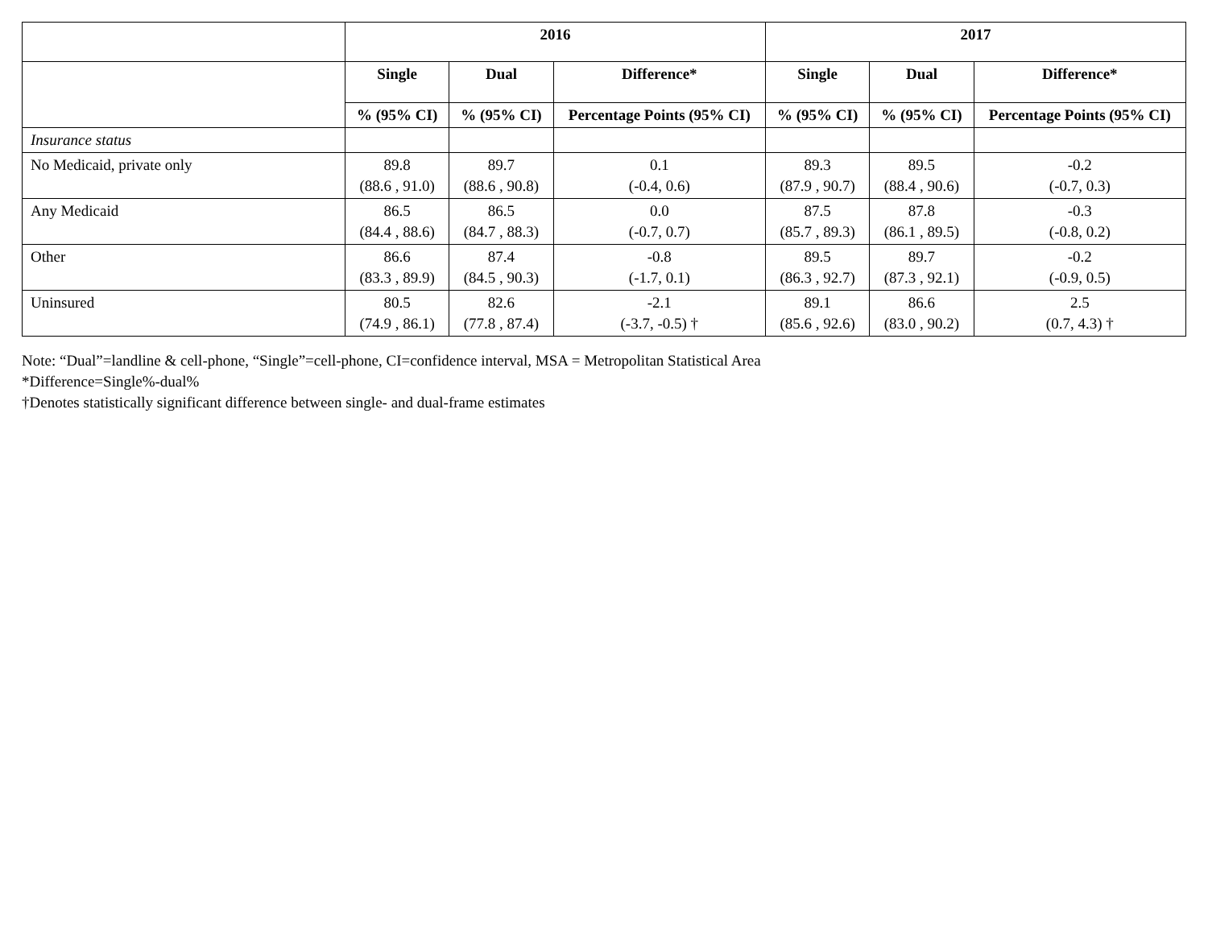| | 2016 | | | 2017 | | |
| --- | --- | --- | --- | --- | --- | --- |
| | Single | Dual | Difference* | Single | Dual | Difference* |
| | % (95% CI) | % (95% CI) | Percentage Points (95% CI) | % (95% CI) | % (95% CI) | Percentage Points (95% CI) |
| Insurance status | | | | | | |
| No Medicaid, private only | 89.8 (88.6 , 91.0) | 89.7 (88.6 , 90.8) | 0.1 (-0.4, 0.6) | 89.3 (87.9 , 90.7) | 89.5 (88.4 , 90.6) | -0.2 (-0.7, 0.3) |
| Any Medicaid | 86.5 (84.4 , 88.6) | 86.5 (84.7 , 88.3) | 0.0 (-0.7, 0.7) | 87.5 (85.7 , 89.3) | 87.8 (86.1 , 89.5) | -0.3 (-0.8, 0.2) |
| Other | 86.6 (83.3 , 89.9) | 87.4 (84.5 , 90.3) | -0.8 (-1.7, 0.1) | 89.5 (86.3 , 92.7) | 89.7 (87.3 , 92.1) | -0.2 (-0.9, 0.5) |
| Uninsured | 80.5 (74.9 , 86.1) | 82.6 (77.8 , 87.4) | -2.1 (-3.7, -0.5) † | 89.1 (85.6 , 92.6) | 86.6 (83.0 , 90.2) | 2.5 (0.7, 4.3) † |
Note: “Dual”=landline & cell-phone, “Single”=cell-phone, CI=confidence interval, MSA = Metropolitan Statistical Area
*Difference=Single%-dual%
†Denotes statistically significant difference between single- and dual-frame estimates